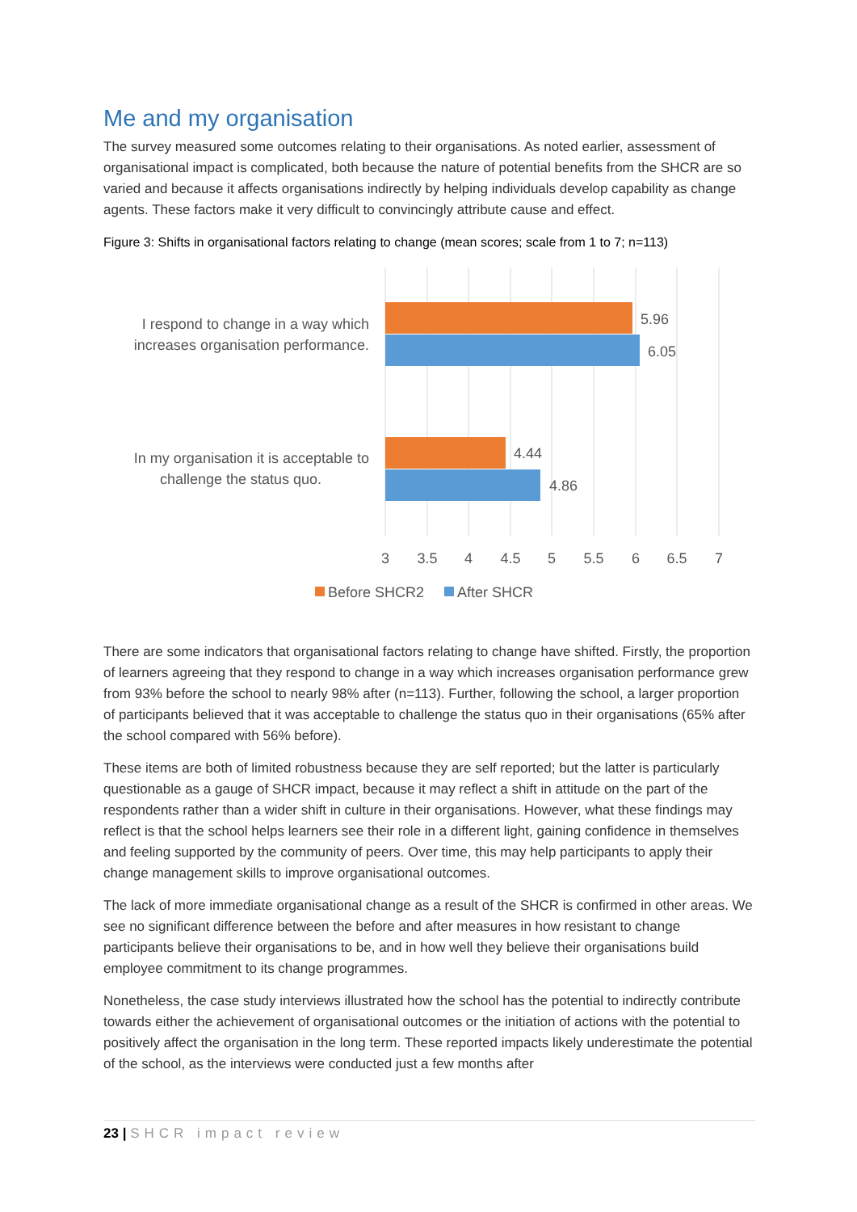Me and my organisation
The survey measured some outcomes relating to their organisations. As noted earlier, assessment of organisational impact is complicated, both because the nature of potential benefits from the SHCR are so varied and because it affects organisations indirectly by helping individuals develop capability as change agents. These factors make it very difficult to convincingly attribute cause and effect.
Figure 3: Shifts in organisational factors relating to change (mean scores; scale from 1 to 7; n=113)
5.96
6.05
4.44
4.86
I respond to change in a way which
increases organisation performance.
In my organisation it is acceptable to
challenge the status quo.
3
3.5
4
4.5
5
5.5
6
6.5
7
Before SHCR2
After SHCR
There are some indicators that organisational factors relating to change have shifted. Firstly, the proportion of learners agreeing that they respond to change in a way which increases organisation performance grew from 93% before the school to nearly 98% after (n=113). Further, following the school, a larger proportion of participants believed that it was acceptable to challenge the status quo in their organisations (65% after the school compared with 56% before).
These items are both of limited robustness because they are self reported; but the latter is particularly questionable as a gauge of SHCR impact, because it may reflect a shift in attitude on the part of the respondents rather than a wider shift in culture in their organisations. However, what these findings may reflect is that the school helps learners see their role in a different light, gaining confidence in themselves and feeling supported by the community of peers. Over time, this may help participants to apply their change management skills to improve organisational outcomes.
The lack of more immediate organisational change as a result of the SHCR is confirmed in other areas. We see no significant difference between the before and after measures in how resistant to change participants believe their organisations to be, and in how well they believe their organisations build employee commitment to its change programmes.
Nonetheless, the case study interviews illustrated how the school has the potential to indirectly contribute towards either the achievement of organisational outcomes or the initiation of actions with the potential to positively affect the organisation in the long term. These reported impacts likely underestimate the potential of the school, as the interviews were conducted just a few months after
23 | SHCR impact review